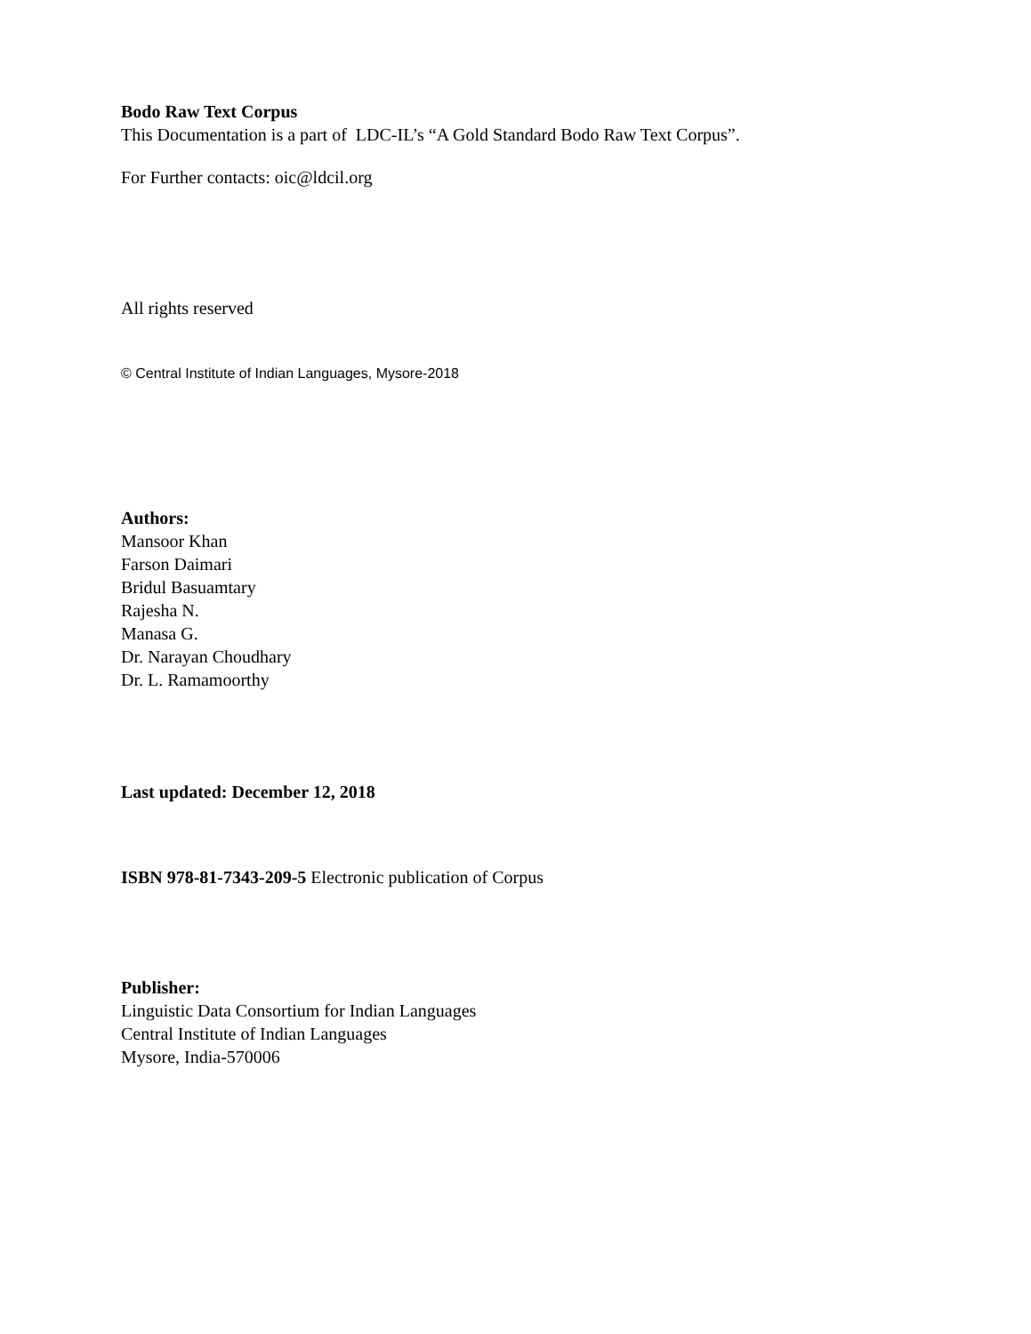Bodo Raw Text Corpus
This Documentation is a part of LDC-IL’s “A Gold Standard Bodo Raw Text Corpus”.
For Further contacts: oic@ldcil.org
All rights reserved
© Central Institute of Indian Languages, Mysore-2018
Authors:
Mansoor Khan
Farson Daimari
Bridul Basuamtary
Rajesha N.
Manasa G.
Dr. Narayan Choudhary
Dr. L. Ramamoorthy
Last updated: December 12, 2018
ISBN 978-81-7343-209-5 Electronic publication of Corpus
Publisher:
Linguistic Data Consortium for Indian Languages
Central Institute of Indian Languages
Mysore, India-570006